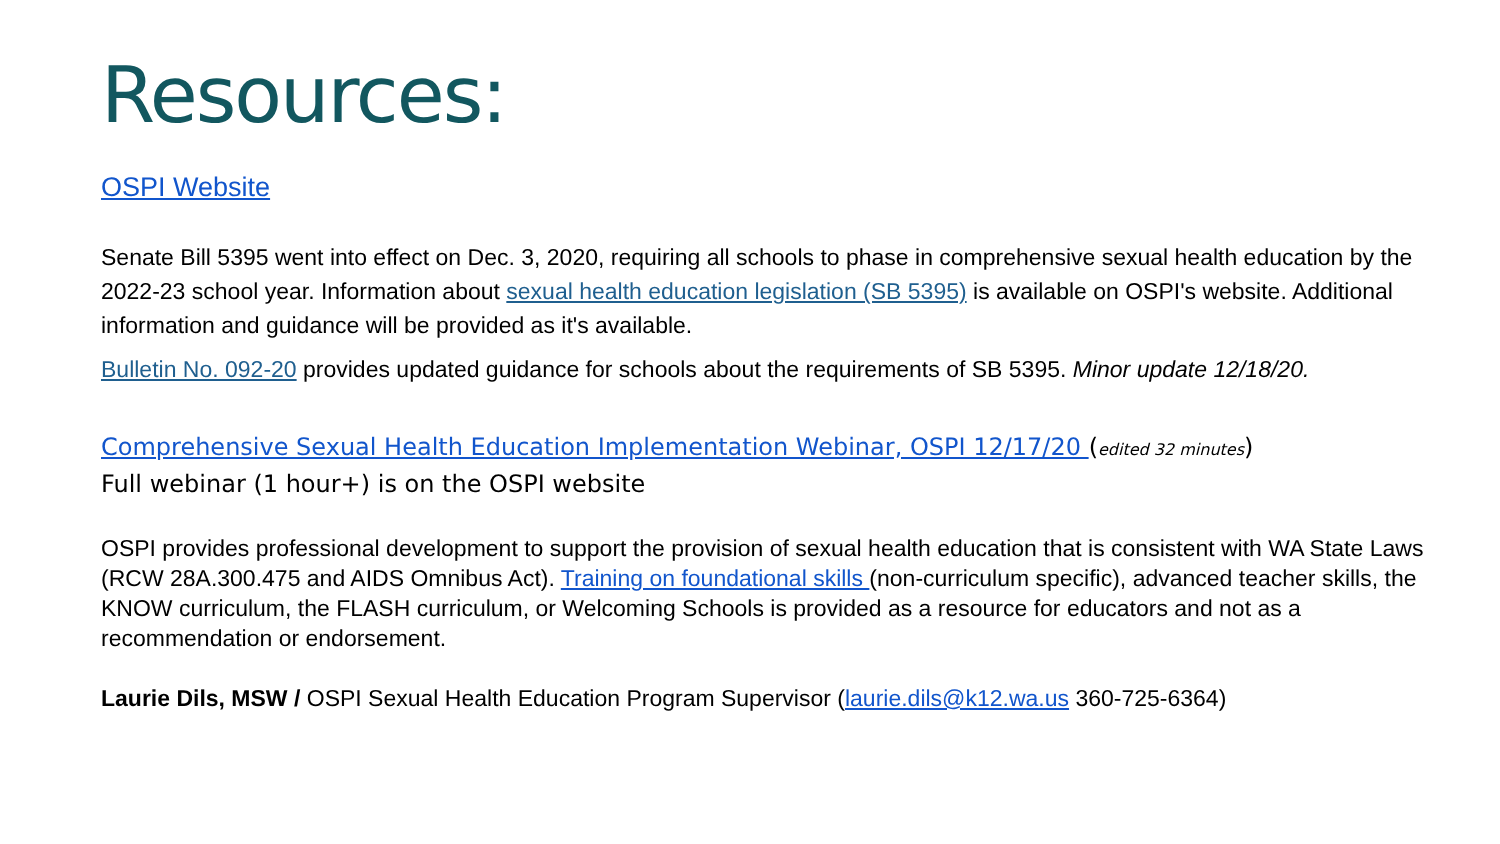Resources:
OSPI Website
Senate Bill 5395 went into effect on Dec. 3, 2020, requiring all schools to phase in comprehensive sexual health education by the 2022-23 school year. Information about sexual health education legislation (SB 5395) is available on OSPI's website. Additional information and guidance will be provided as it's available.
Bulletin No. 092-20 provides updated guidance for schools about the requirements of SB 5395. Minor update 12/18/20.
Comprehensive Sexual Health Education Implementation Webinar, OSPI 12/17/20 (edited 32 minutes)
Full webinar (1 hour+) is on the OSPI website
OSPI provides professional development to support the provision of sexual health education that is consistent with WA State Laws (RCW 28A.300.475 and AIDS Omnibus Act). Training on foundational skills (non-curriculum specific), advanced teacher skills, the KNOW curriculum, the FLASH curriculum, or Welcoming Schools is provided as a resource for educators and not as a recommendation or endorsement.
Laurie Dils, MSW / OSPI Sexual Health Education Program Supervisor (laurie.dils@k12.wa.us 360-725-6364)